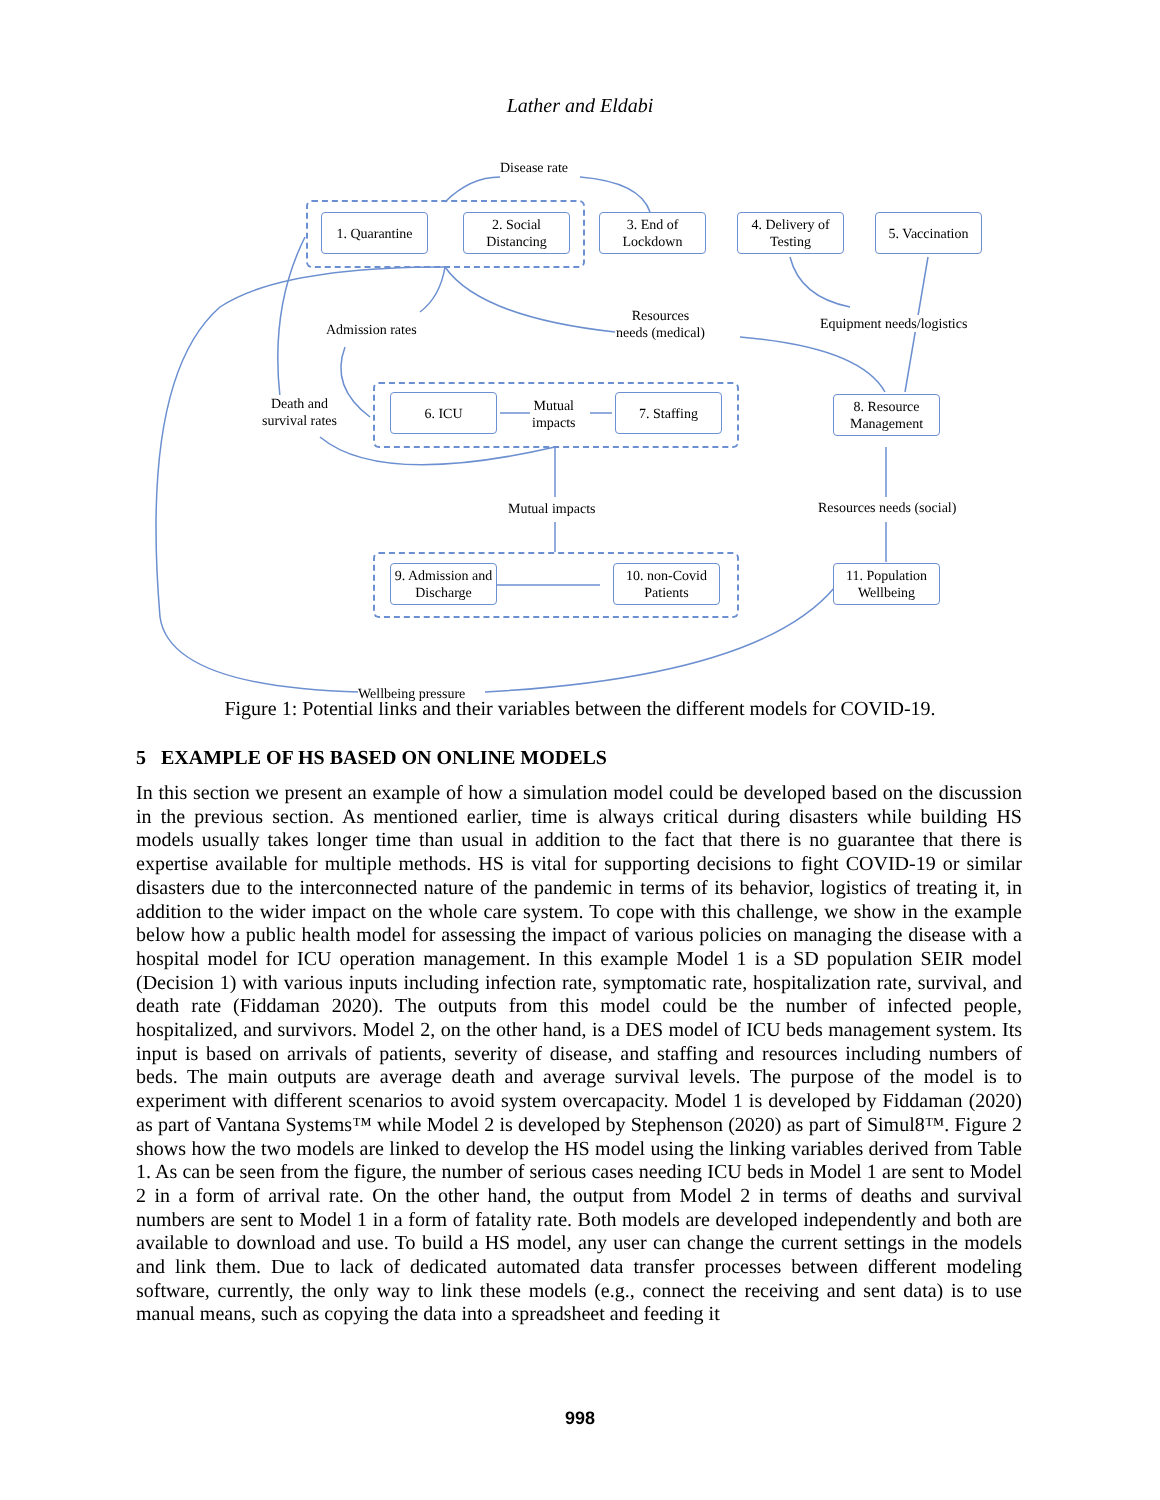Lather and Eldabi
Disease rate
1. Quarantine
2. Social Distancing
3. End of Lockdown
4. Delivery of Testing
5. Vaccination
Admission rates
Resources
needs (medical)
Equipment needs/logistics
Death and
survival rates
6. ICU
Mutual
impacts
7. Staffing
8. Resource Management
Mutual impacts Resources needs (social)
9. Admission and Discharge
10. non-Covid Patients
11. Population Wellbeing
Wellbeing pressure
Figure 1: Potential links and their variables between the different models for COVID-19.
5 EXAMPLE OF HS BASED ON ONLINE MODELS
In this section we present an example of how a simulation model could be developed based on the discussion in the previous section. As mentioned earlier, time is always critical during disasters while building HS models usually takes longer time than usual in addition to the fact that there is no guarantee that there is expertise available for multiple methods. HS is vital for supporting decisions to fight COVID-19 or similar disasters due to the interconnected nature of the pandemic in terms of its behavior, logistics of treating it, in addition to the wider impact on the whole care system. To cope with this challenge, we show in the example below how a public health model for assessing the impact of various policies on managing the disease with a hospital model for ICU operation management. In this example Model 1 is a SD population SEIR model (Decision 1) with various inputs including infection rate, symptomatic rate, hospitalization rate, survival, and death rate (Fiddaman 2020). The outputs from this model could be the number of infected people, hospitalized, and survivors. Model 2, on the other hand, is a DES model of ICU beds management system. Its input is based on arrivals of patients, severity of disease, and staffing and resources including numbers of beds. The main outputs are average death and average survival levels. The purpose of the model is to experiment with different scenarios to avoid system overcapacity. Model 1 is developed by Fiddaman (2020) as part of Vantana Systems™ while Model 2 is developed by Stephenson (2020) as part of Simul8™. Figure 2 shows how the two models are linked to develop the HS model using the linking variables derived from Table 1. As can be seen from the figure, the number of serious cases needing ICU beds in Model 1 are sent to Model 2 in a form of arrival rate. On the other hand, the output from Model 2 in terms of deaths and survival numbers are sent to Model 1 in a form of fatality rate. Both models are developed independently and both are available to download and use. To build a HS model, any user can change the current settings in the models and link them. Due to lack of dedicated automated data transfer processes between different modeling software, currently, the only way to link these models (e.g., connect the receiving and sent data) is to use manual means, such as copying the data into a spreadsheet and feeding it
998